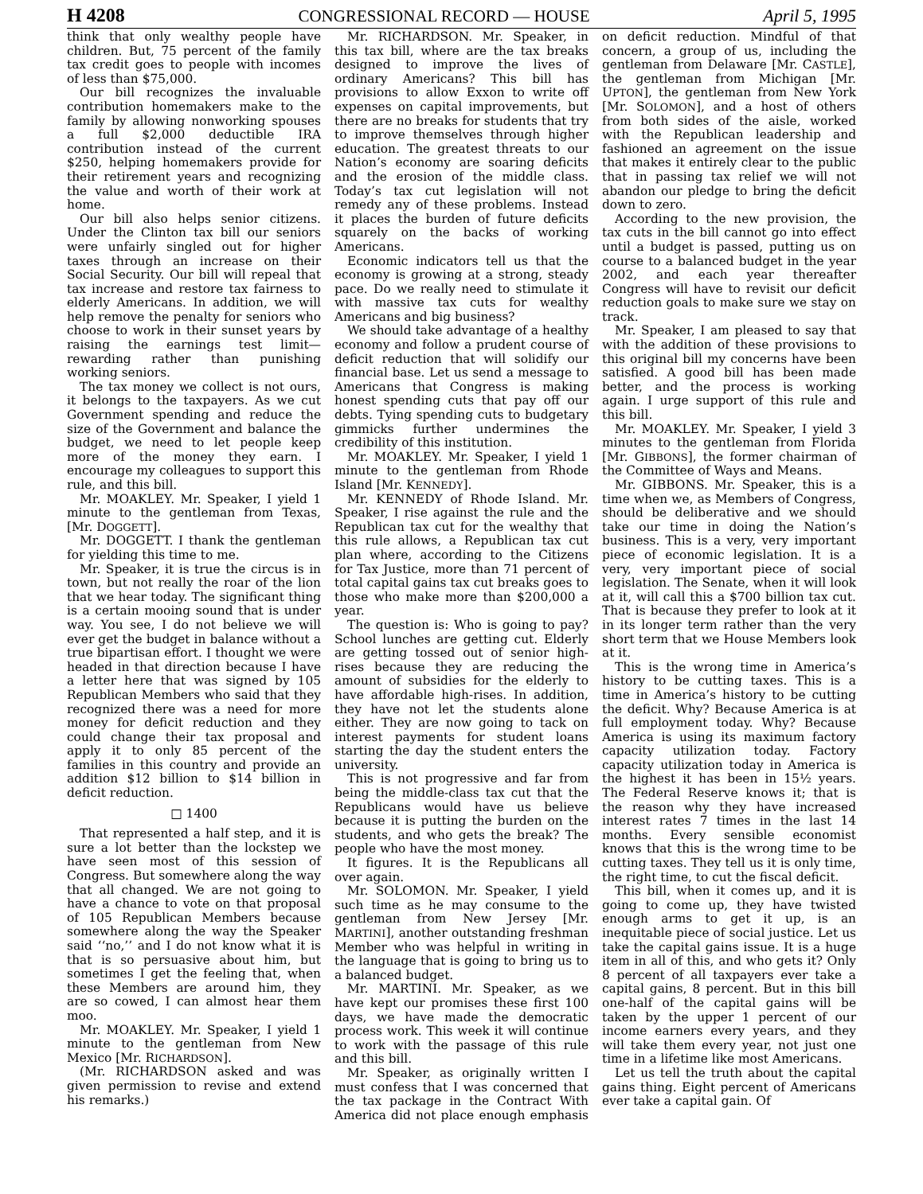H 4208 CONGRESSIONAL RECORD — HOUSE April 5, 1995
think that only wealthy people have children. But, 75 percent of the family tax credit goes to people with incomes of less than $75,000.
Our bill recognizes the invaluable contribution homemakers make to the family by allowing nonworking spouses a full $2,000 deductible IRA contribution instead of the current $250, helping homemakers provide for their retirement years and recognizing the value and worth of their work at home.
Our bill also helps senior citizens. Under the Clinton tax bill our seniors were unfairly singled out for higher taxes through an increase on their Social Security. Our bill will repeal that tax increase and restore tax fairness to elderly Americans. In addition, we will help remove the penalty for seniors who choose to work in their sunset years by raising the earnings test limit—rewarding rather than punishing working seniors.
The tax money we collect is not ours, it belongs to the taxpayers. As we cut Government spending and reduce the size of the Government and balance the budget, we need to let people keep more of the money they earn. I encourage my colleagues to support this rule, and this bill.
Mr. MOAKLEY. Mr. Speaker, I yield 1 minute to the gentleman from Texas, [Mr. DOGGETT].
Mr. DOGGETT. I thank the gentleman for yielding this time to me.
Mr. Speaker, it is true the circus is in town, but not really the roar of the lion that we hear today. The significant thing is a certain mooing sound that is under way. You see, I do not believe we will ever get the budget in balance without a true bipartisan effort. I thought we were headed in that direction because I have a letter here that was signed by 105 Republican Members who said that they recognized there was a need for more money for deficit reduction and they could change their tax proposal and apply it to only 85 percent of the families in this country and provide an addition $12 billion to $14 billion in deficit reduction.
□ 1400
That represented a half step, and it is sure a lot better than the lockstep we have seen most of this session of Congress. But somewhere along the way that all changed. We are not going to have a chance to vote on that proposal of 105 Republican Members because somewhere along the way the Speaker said ‘‘no,’’ and I do not know what it is that is so persuasive about him, but sometimes I get the feeling that, when these Members are around him, they are so cowed, I can almost hear them moo.
Mr. MOAKLEY. Mr. Speaker, I yield 1 minute to the gentleman from New Mexico [Mr. RICHARDSON].
(Mr. RICHARDSON asked and was given permission to revise and extend his remarks.)
Mr. RICHARDSON. Mr. Speaker, in this tax bill, where are the tax breaks designed to improve the lives of ordinary Americans? This bill has provisions to allow Exxon to write off expenses on capital improvements, but there are no breaks for students that try to improve themselves through higher education. The greatest threats to our Nation’s economy are soaring deficits and the erosion of the middle class. Today’s tax cut legislation will not remedy any of these problems. Instead it places the burden of future deficits squarely on the backs of working Americans.
Economic indicators tell us that the economy is growing at a strong, steady pace. Do we really need to stimulate it with massive tax cuts for wealthy Americans and big business?
We should take advantage of a healthy economy and follow a prudent course of deficit reduction that will solidify our financial base. Let us send a message to Americans that Congress is making honest spending cuts that pay off our debts. Tying spending cuts to budgetary gimmicks further undermines the credibility of this institution.
Mr. MOAKLEY. Mr. Speaker, I yield 1 minute to the gentleman from Rhode Island [Mr. KENNEDY].
Mr. KENNEDY of Rhode Island. Mr. Speaker, I rise against the rule and the Republican tax cut for the wealthy that this rule allows, a Republican tax cut plan where, according to the Citizens for Tax Justice, more than 71 percent of total capital gains tax cut breaks goes to those who make more than $200,000 a year.
The question is: Who is going to pay? School lunches are getting cut. Elderly are getting tossed out of senior high-rises because they are reducing the amount of subsidies for the elderly to have affordable high-rises. In addition, they have not let the students alone either. They are now going to tack on interest payments for student loans starting the day the student enters the university.
This is not progressive and far from being the middle-class tax cut that the Republicans would have us believe because it is putting the burden on the students, and who gets the break? The people who have the most money.
It figures. It is the Republicans all over again.
Mr. SOLOMON. Mr. Speaker, I yield such time as he may consume to the gentleman from New Jersey [Mr. MARTINI], another outstanding freshman Member who was helpful in writing in the language that is going to bring us to a balanced budget.
Mr. MARTINI. Mr. Speaker, as we have kept our promises these first 100 days, we have made the democratic process work. This week it will continue to work with the passage of this rule and this bill.
Mr. Speaker, as originally written I must confess that I was concerned that the tax package in the Contract With America did not place enough emphasis on deficit reduction. Mindful of that concern, a group of us, including the gentleman from Delaware [Mr. CASTLE], the gentleman from Michigan [Mr. UPTON], the gentleman from New York [Mr. SOLOMON], and a host of others from both sides of the aisle, worked with the Republican leadership and fashioned an agreement on the issue that makes it entirely clear to the public that in passing tax relief we will not abandon our pledge to bring the deficit down to zero.
According to the new provision, the tax cuts in the bill cannot go into effect until a budget is passed, putting us on course to a balanced budget in the year 2002, and each year thereafter Congress will have to revisit our deficit reduction goals to make sure we stay on track.
Mr. Speaker, I am pleased to say that with the addition of these provisions to this original bill my concerns have been satisfied. A good bill has been made better, and the process is working again. I urge support of this rule and this bill.
Mr. MOAKLEY. Mr. Speaker, I yield 3 minutes to the gentleman from Florida [Mr. GIBBONS], the former chairman of the Committee of Ways and Means.
Mr. GIBBONS. Mr. Speaker, this is a time when we, as Members of Congress, should be deliberative and we should take our time in doing the Nation’s business. This is a very, very important piece of economic legislation. It is a very, very important piece of social legislation. The Senate, when it will look at it, will call this a $700 billion tax cut. That is because they prefer to look at it in its longer term rather than the very short term that we House Members look at it.
This is the wrong time in America’s history to be cutting taxes. This is a time in America’s history to be cutting the deficit. Why? Because America is at full employment today. Why? Because America is using its maximum factory capacity utilization today. Factory capacity utilization today in America is the highest it has been in 15½ years. The Federal Reserve knows it; that is the reason why they have increased interest rates 7 times in the last 14 months. Every sensible economist knows that this is the wrong time to be cutting taxes. They tell us it is only time, the right time, to cut the fiscal deficit.
This bill, when it comes up, and it is going to come up, they have twisted enough arms to get it up, is an inequitable piece of social justice. Let us take the capital gains issue. It is a huge item in all of this, and who gets it? Only 8 percent of all taxpayers ever take a capital gains, 8 percent. But in this bill one-half of the capital gains will be taken by the upper 1 percent of our income earners every years, and they will take them every year, not just one time in a lifetime like most Americans.
Let us tell the truth about the capital gains thing. Eight percent of Americans ever take a capital gain. Of